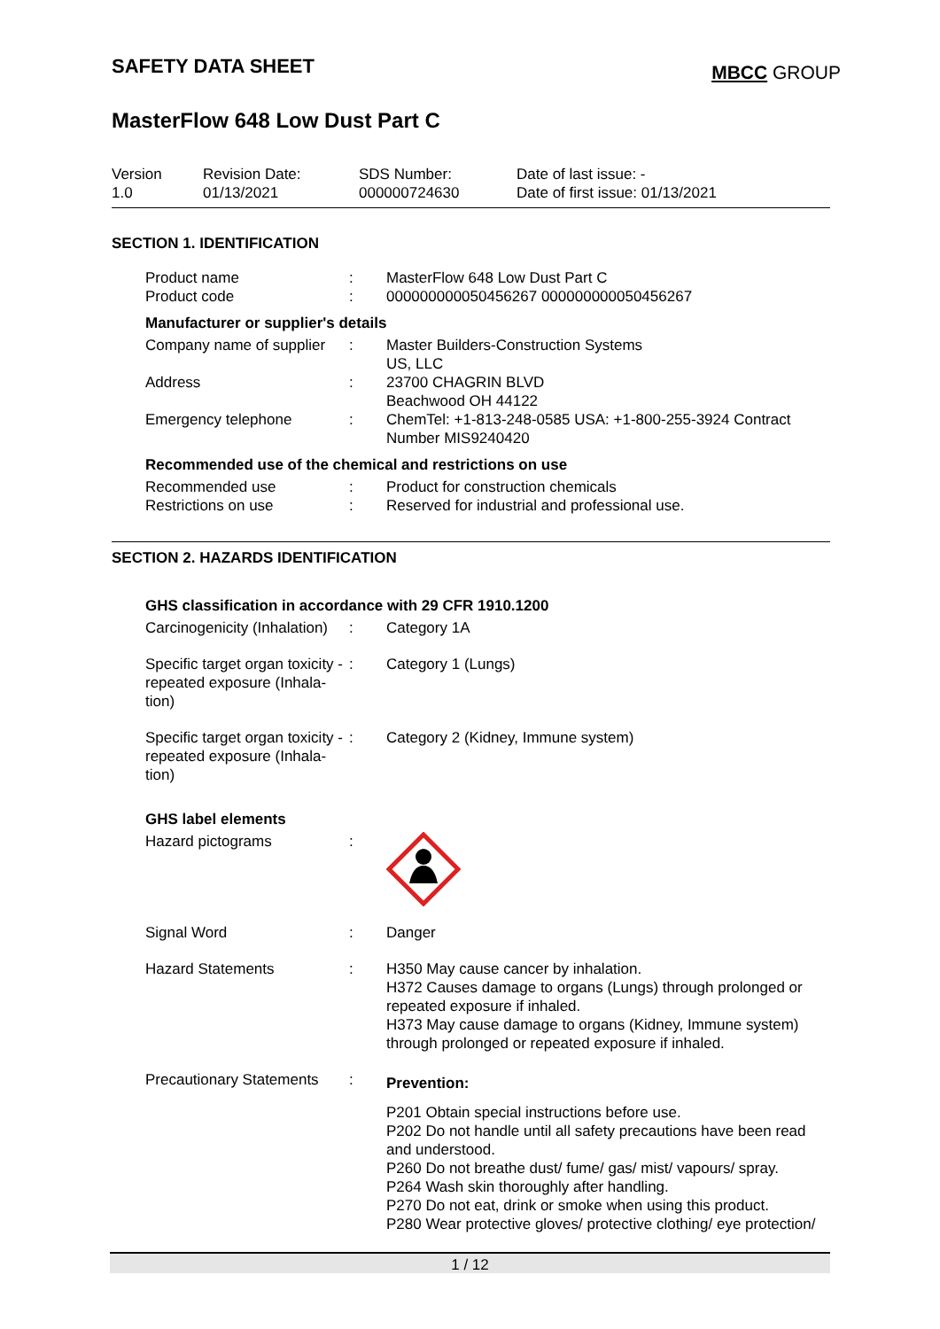SAFETY DATA SHEET
MBCC GROUP
MasterFlow 648 Low Dust Part C
Version
1.0
Revision Date:
01/13/2021
SDS Number:
000000724630
Date of last issue: -
Date of first issue: 01/13/2021
SECTION 1. IDENTIFICATION
| Product name | : | MasterFlow 648 Low Dust Part C |
| Product code | : | 000000000050456267 000000000050456267 |
Manufacturer or supplier's details
| Company name of supplier | : | Master Builders-Construction Systems US, LLC |
| Address | : | 23700 CHAGRIN BLVD Beachwood OH 44122 |
| Emergency telephone | : | ChemTel: +1-813-248-0585 USA: +1-800-255-3924 Contract Number MIS9240420 |
Recommended use of the chemical and restrictions on use
| Recommended use | : | Product for construction chemicals |
| Restrictions on use | : | Reserved for industrial and professional use. |
SECTION 2. HAZARDS IDENTIFICATION
GHS classification in accordance with 29 CFR 1910.1200
| Carcinogenicity (Inhalation) | : | Category 1A |
| Specific target organ toxicity - repeated exposure (Inhala-tion) | : | Category 1 (Lungs) |
| Specific target organ toxicity - repeated exposure (Inhala-tion) | : | Category 2 (Kidney, Immune system) |
GHS label elements
| Hazard pictograms | : | |
| Signal Word | : | Danger |
| Hazard Statements | : | H350 May cause cancer by inhalation. H372 Causes damage to organs (Lungs) through prolonged or repeated exposure if inhaled. H373 May cause damage to organs (Kidney, Immune system) through prolonged or repeated exposure if inhaled. |
| Precautionary Statements | : | Prevention: P201 Obtain special instructions before use. P202 Do not handle until all safety precautions have been read and understood. P260 Do not breathe dust/ fume/ gas/ mist/ vapours/ spray. P264 Wash skin thoroughly after handling. P270 Do not eat, drink or smoke when using this product. P280 Wear protective gloves/ protective clothing/ eye protection/ |
1 / 12